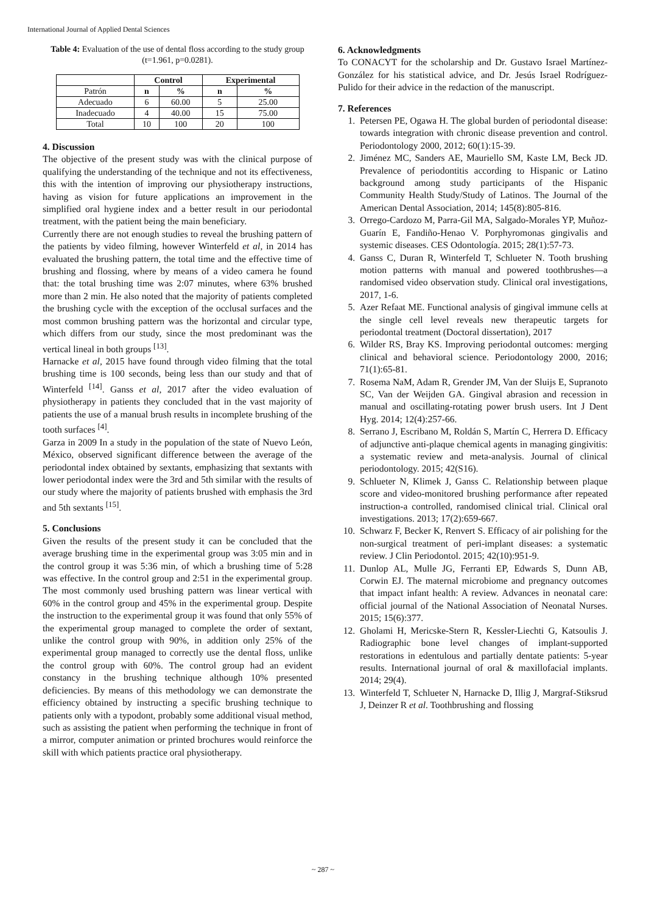International Journal of Applied Dental Sciences
Table 4: Evaluation of the use of dental floss according to the study group (t=1.961, p=0.0281).
| | Control | | Experimental | |
| --- | --- | --- | --- | --- |
| Patrón | n | % | n | % |
| Adecuado | 6 | 60.00 | 5 | 25.00 |
| Inadecuado | 4 | 40.00 | 15 | 75.00 |
| Total | 10 | 100 | 20 | 100 |
4. Discussion
The objective of the present study was with the clinical purpose of qualifying the understanding of the technique and not its effectiveness, this with the intention of improving our physiotherapy instructions, having as vision for future applications an improvement in the simplified oral hygiene index and a better result in our periodontal treatment, with the patient being the main beneficiary.
Currently there are not enough studies to reveal the brushing pattern of the patients by video filming, however Winterfeld et al, in 2014 has evaluated the brushing pattern, the total time and the effective time of brushing and flossing, where by means of a video camera he found that: the total brushing time was 2:07 minutes, where 63% brushed more than 2 min. He also noted that the majority of patients completed the brushing cycle with the exception of the occlusal surfaces and the most common brushing pattern was the horizontal and circular type, which differs from our study, since the most predominant was the vertical lineal in both groups <sup>[13]</sup>.
Harnacke et al, 2015 have found through video filming that the total brushing time is 100 seconds, being less than our study and that of Winterfeld <sup>[14]</sup>. Ganss et al, 2017 after the video evaluation of physiotherapy in patients they concluded that in the vast majority of patients the use of a manual brush results in incomplete brushing of the tooth surfaces <sup>[4]</sup>.
Garza in 2009 In a study in the population of the state of Nuevo León, México, observed significant difference between the average of the periodontal index obtained by sextants, emphasizing that sextants with lower periodontal index were the 3rd and 5th similar with the results of our study where the majority of patients brushed with emphasis the 3rd and 5th sextants <sup>[15]</sup>.
5. Conclusions
Given the results of the present study it can be concluded that the average brushing time in the experimental group was 3:05 min and in the control group it was 5:36 min, of which a brushing time of 5:28 was effective. In the control group and 2:51 in the experimental group. The most commonly used brushing pattern was linear vertical with 60% in the control group and 45% in the experimental group. Despite the instruction to the experimental group it was found that only 55% of the experimental group managed to complete the order of sextant, unlike the control group with 90%, in addition only 25% of the experimental group managed to correctly use the dental floss, unlike the control group with 60%. The control group had an evident constancy in the brushing technique although 10% presented deficiencies. By means of this methodology we can demonstrate the efficiency obtained by instructing a specific brushing technique to patients only with a typodont, probably some additional visual method, such as assisting the patient when performing the technique in front of a mirror, computer animation or printed brochures would reinforce the skill with which patients practice oral physiotherapy.
6. Acknowledgments
To CONACYT for the scholarship and Dr. Gustavo Israel Martínez-González for his statistical advice, and Dr. Jesús Israel Rodríguez-Pulido for their advice in the redaction of the manuscript.
7. References
1. Petersen PE, Ogawa H. The global burden of periodontal disease: towards integration with chronic disease prevention and control. Periodontology 2000, 2012; 60(1):15-39.
2. Jiménez MC, Sanders AE, Mauriello SM, Kaste LM, Beck JD. Prevalence of periodontitis according to Hispanic or Latino background among study participants of the Hispanic Community Health Study/Study of Latinos. The Journal of the American Dental Association, 2014; 145(8):805-816.
3. Orrego-Cardozo M, Parra-Gil MA, Salgado-Morales YP, Muñoz-Guarín E, Fandiño-Henao V. Porphyromonas gingivalis and systemic diseases. CES Odontología. 2015; 28(1):57-73.
4. Ganss C, Duran R, Winterfeld T, Schlueter N. Tooth brushing motion patterns with manual and powered toothbrushes—a randomised video observation study. Clinical oral investigations, 2017, 1-6.
5. Azer Refaat ME. Functional analysis of gingival immune cells at the single cell level reveals new therapeutic targets for periodontal treatment (Doctoral dissertation), 2017
6. Wilder RS, Bray KS. Improving periodontal outcomes: merging clinical and behavioral science. Periodontology 2000, 2016; 71(1):65-81.
7. Rosema NaM, Adam R, Grender JM, Van der Sluijs E, Supranoto SC, Van der Weijden GA. Gingival abrasion and recession in manual and oscillating-rotating power brush users. Int J Dent Hyg. 2014; 12(4):257-66.
8. Serrano J, Escribano M, Roldán S, Martín C, Herrera D. Efficacy of adjunctive anti-plaque chemical agents in managing gingivitis: a systematic review and meta-analysis. Journal of clinical periodontology. 2015; 42(S16).
9. Schlueter N, Klimek J, Ganss C. Relationship between plaque score and video-monitored brushing performance after repeated instruction-a controlled, randomised clinical trial. Clinical oral investigations. 2013; 17(2):659-667.
10. Schwarz F, Becker K, Renvert S. Efficacy of air polishing for the non-surgical treatment of peri-implant diseases: a systematic review. J Clin Periodontol. 2015; 42(10):951-9.
11. Dunlop AL, Mulle JG, Ferranti EP, Edwards S, Dunn AB, Corwin EJ. The maternal microbiome and pregnancy outcomes that impact infant health: A review. Advances in neonatal care: official journal of the National Association of Neonatal Nurses. 2015; 15(6):377.
12. Gholami H, Mericske-Stern R, Kessler-Liechti G, Katsoulis J. Radiographic bone level changes of implant-supported restorations in edentulous and partially dentate patients: 5-year results. International journal of oral & maxillofacial implants. 2014; 29(4).
13. Winterfeld T, Schlueter N, Harnacke D, Illig J, Margraf-Stiksrud J, Deinzer R et al. Toothbrushing and flossing
~ 287 ~